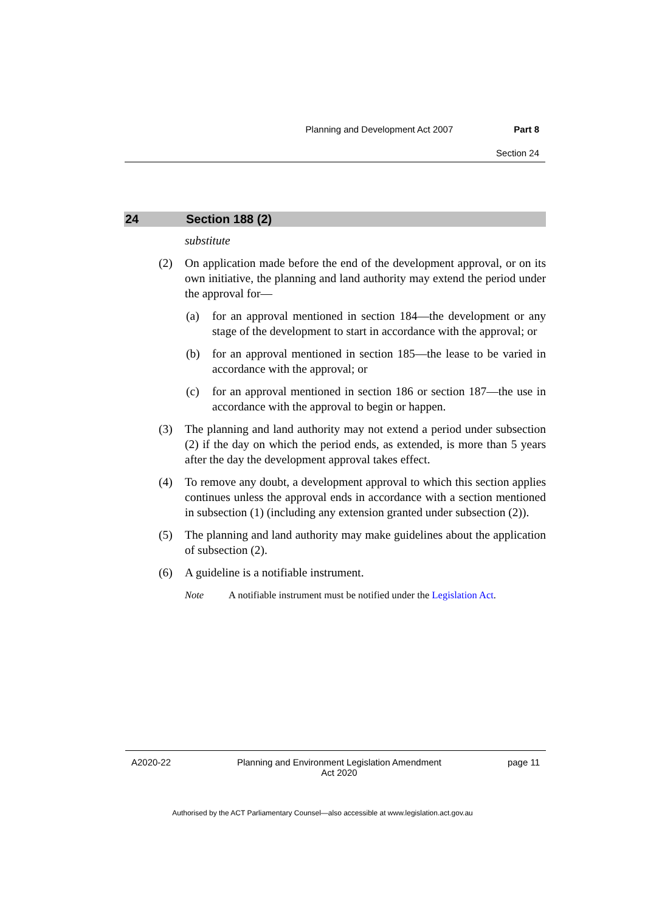Planning and Development Act 2007 Part 8
Section 24
24 Section 188 (2)
substitute
(2) On application made before the end of the development approval, or on its own initiative, the planning and land authority may extend the period under the approval for—
(a) for an approval mentioned in section 184—the development or any stage of the development to start in accordance with the approval; or
(b) for an approval mentioned in section 185—the lease to be varied in accordance with the approval; or
(c) for an approval mentioned in section 186 or section 187—the use in accordance with the approval to begin or happen.
(3) The planning and land authority may not extend a period under subsection (2) if the day on which the period ends, as extended, is more than 5 years after the day the development approval takes effect.
(4) To remove any doubt, a development approval to which this section applies continues unless the approval ends in accordance with a section mentioned in subsection (1) (including any extension granted under subsection (2)).
(5) The planning and land authority may make guidelines about the application of subsection (2).
(6) A guideline is a notifiable instrument.
Note A notifiable instrument must be notified under the Legislation Act.
A2020-22 Planning and Environment Legislation Amendment
Act 2020 page 11
Authorised by the ACT Parliamentary Counsel—also accessible at www.legislation.act.gov.au